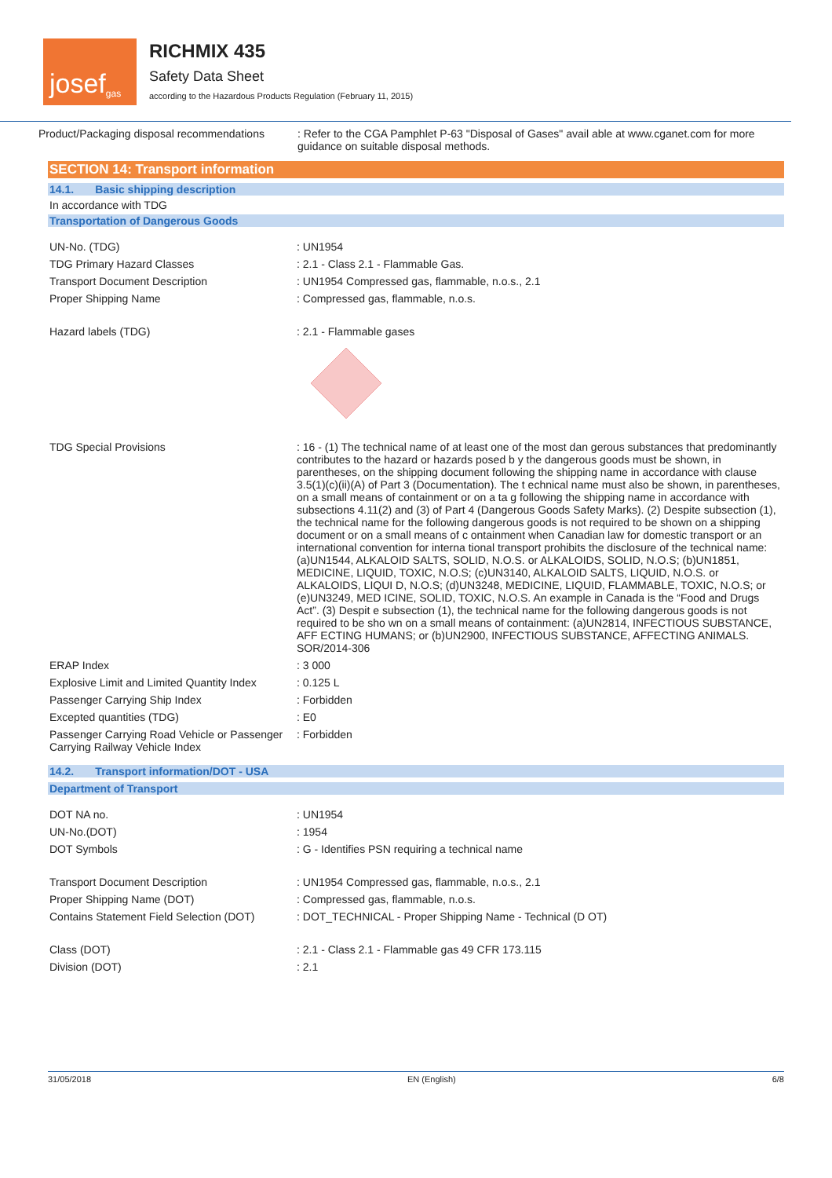josef gas
RICHMIX 435
Safety Data Sheet
according to the Hazardous Products Regulation (February 11, 2015)
| Product/Packaging disposal recommendations | : Refer to the CGA Pamphlet P-63 "Disposal of Gases" avail able at www.cganet.com for more guidance on suitable disposal methods. |
SECTION 14: Transport information
14.1. Basic shipping description
In accordance with TDG
Transportation of Dangerous Goods
| UN-No. (TDG) | : UN1954 |
| TDG Primary Hazard Classes | : 2.1 - Class 2.1 - Flammable Gas. |
| Transport Document Description | : UN1954 Compressed gas, flammable, n.o.s., 2.1 |
| Proper Shipping Name | : Compressed gas, flammable, n.o.s. |
| Hazard labels (TDG) | : 2.1 - Flammable gases |
| TDG Special Provisions | : 16 - (1) The technical name of at least one of the most dan gerous substances that predominantly contributes to the hazard or hazards posed b y the dangerous goods must be shown, in parentheses, on the shipping document following the shipping name in accordance with clause 3.5(1)(c)(ii)(A) of Part 3 (Documentation). The t echnical name must also be shown, in parentheses, on a small means of containment or on a ta g following the shipping name in accordance with subsections 4.11(2) and (3) of Part 4 (Dangerous Goods Safety Marks). (2) Despite subsection (1), the technical name for the following dangerous goods is not required to be shown on a shipping document or on a small means of c ontainment when Canadian law for domestic transport or an international convention for interna tional transport prohibits the disclosure of the technical name: (a)UN1544, ALKALOID SALTS, SOLID, N.O.S. or ALKALOIDS, SOLID, N.O.S; (b)UN1851, MEDICINE, LIQUID, TOXIC, N.O.S; (c)UN3140, ALKALOID SALTS, LIQUID, N.O.S. or ALKALOIDS, LIQUI D, N.O.S; (d)UN3248, MEDICINE, LIQUID, FLAMMABLE, TOXIC, N.O.S; or (e)UN3249, MED ICINE, SOLID, TOXIC, N.O.S. An example in Canada is the “Food and Drugs Act”. (3) Despit e subsection (1), the technical name for the following dangerous goods is not required to be sho wn on a small means of containment: (a)UN2814, INFECTIOUS SUBSTANCE, AFF ECTING HUMANS; or (b)UN2900, INFECTIOUS SUBSTANCE, AFFECTING ANIMALS. SOR/2014-306 |
| ERAP Index | : 3 000 |
| Explosive Limit and Limited Quantity Index | : 0.125 L |
| Passenger Carrying Ship Index | : Forbidden |
| Excepted quantities (TDG) | : E0 |
| Passenger Carrying Road Vehicle or Passenger Carrying Railway Vehicle Index | : Forbidden |
14.2. Transport information/DOT - USA
Department of Transport
| DOT NA no. | : UN1954 |
| UN-No.(DOT) | : 1954 |
| DOT Symbols | : G - Identifies PSN requiring a technical name |
| Transport Document Description | : UN1954 Compressed gas, flammable, n.o.s., 2.1 |
| Proper Shipping Name (DOT) | : Compressed gas, flammable, n.o.s. |
| Contains Statement Field Selection (DOT) | : DOT_TECHNICAL - Proper Shipping Name - Technical (D OT) |
| Class (DOT) | : 2.1 - Class 2.1 - Flammable gas 49 CFR 173.115 |
| Division (DOT) | : 2.1 |
31/05/2018 EN (English) 6/8